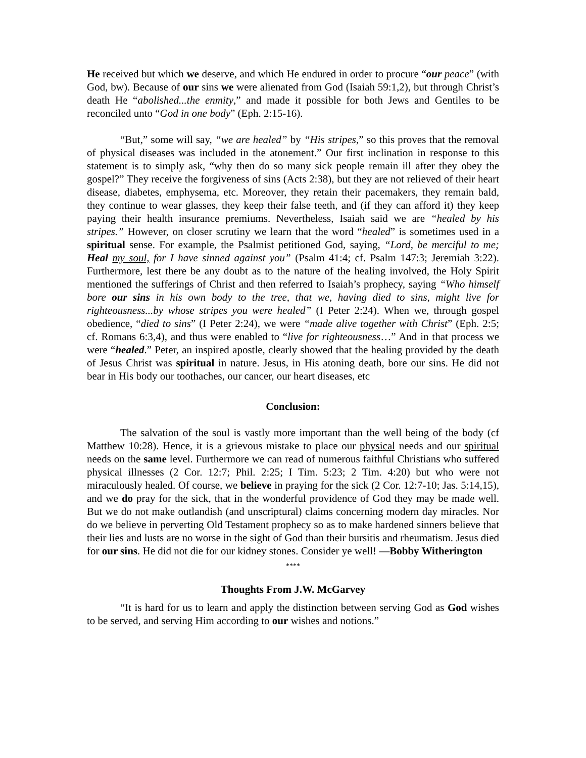He received but which we deserve, and which He endured in order to procure “our peace” (with God, bw). Because of our sins we were alienated from God (Isaiah 59:1,2), but through Christ’s death He “abolished...the enmity,” and made it possible for both Jews and Gentiles to be reconciled unto “God in one body” (Eph. 2:15-16).
“But,” some will say, “we are healed” by “His stripes,” so this proves that the removal of physical diseases was included in the atonement.” Our first inclination in response to this statement is to simply ask, “why then do so many sick people remain ill after they obey the gospel?” They receive the forgiveness of sins (Acts 2:38), but they are not relieved of their heart disease, diabetes, emphysema, etc. Moreover, they retain their pacemakers, they remain bald, they continue to wear glasses, they keep their false teeth, and (if they can afford it) they keep paying their health insurance premiums. Nevertheless, Isaiah said we are “healed by his stripes.” However, on closer scrutiny we learn that the word “healed” is sometimes used in a spiritual sense. For example, the Psalmist petitioned God, saying, “Lord, be merciful to me; Heal my soul, for I have sinned against you” (Psalm 41:4; cf. Psalm 147:3; Jeremiah 3:22). Furthermore, lest there be any doubt as to the nature of the healing involved, the Holy Spirit mentioned the sufferings of Christ and then referred to Isaiah’s prophecy, saying “Who himself bore our sins in his own body to the tree, that we, having died to sins, might live for righteousness...by whose stripes you were healed” (I Peter 2:24). When we, through gospel obedience, “died to sins” (I Peter 2:24), we were “made alive together with Christ” (Eph. 2:5; cf. Romans 6:3,4), and thus were enabled to “live for righteousness…” And in that process we were “healed.” Peter, an inspired apostle, clearly showed that the healing provided by the death of Jesus Christ was spiritual in nature. Jesus, in His atoning death, bore our sins. He did not bear in His body our toothaches, our cancer, our heart diseases, etc
Conclusion:
The salvation of the soul is vastly more important than the well being of the body (cf Matthew 10:28). Hence, it is a grievous mistake to place our physical needs and our spiritual needs on the same level. Furthermore we can read of numerous faithful Christians who suffered physical illnesses (2 Cor. 12:7; Phil. 2:25; I Tim. 5:23; 2 Tim. 4:20) but who were not miraculously healed. Of course, we believe in praying for the sick (2 Cor. 12:7-10; Jas. 5:14,15), and we do pray for the sick, that in the wonderful providence of God they may be made well. But we do not make outlandish (and unscriptural) claims concerning modern day miracles. Nor do we believe in perverting Old Testament prophecy so as to make hardened sinners believe that their lies and lusts are no worse in the sight of God than their bursitis and rheumatism. Jesus died for our sins. He did not die for our kidney stones. Consider ye well! —Bobby Witherington
****
Thoughts From J.W. McGarvey
“It is hard for us to learn and apply the distinction between serving God as God wishes to be served, and serving Him according to our wishes and notions.”